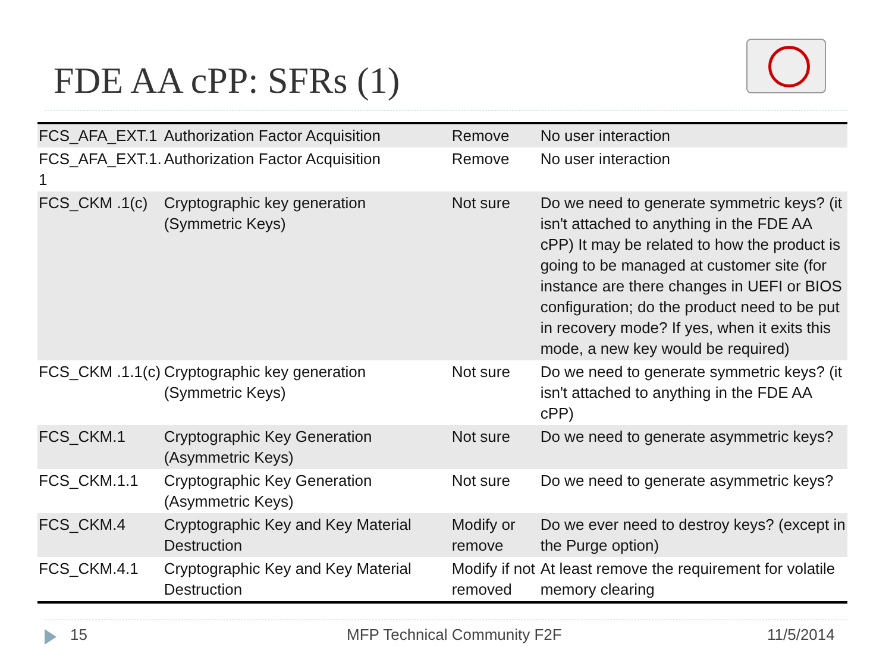FDE AA cPP: SFRs (1)
| FCS_AFA_EXT.1 | Authorization Factor Acquisition | Remove | No user interaction |
| FCS_AFA_EXT.1. 1 | Authorization Factor Acquisition | Remove | No user interaction |
| FCS_CKM .1(c) | Cryptographic key generation (Symmetric Keys) | Not sure | Do we need to generate symmetric keys? (it isn't attached to anything in the FDE AA cPP) It may be related to how the product is going to be managed at customer site (for instance are there changes in UEFI or BIOS configuration; do the product need to be put in recovery mode? If yes, when it exits this mode, a new key would be required) |
| FCS_CKM .1.1(c) | Cryptographic key generation (Symmetric Keys) | Not sure | Do we need to generate symmetric keys? (it isn't attached to anything in the FDE AA cPP) |
| FCS_CKM.1 | Cryptographic Key Generation (Asymmetric Keys) | Not sure | Do we need to generate asymmetric keys? |
| FCS_CKM.1.1 | Cryptographic Key Generation (Asymmetric Keys) | Not sure | Do we need to generate asymmetric keys? |
| FCS_CKM.4 | Cryptographic Key and Key Material Destruction | Modify or remove | Do we ever need to destroy keys? (except in the Purge option) |
| FCS_CKM.4.1 | Cryptographic Key and Key Material Destruction | Modify if not removed | At least remove the requirement for volatile memory clearing |
15 MFP Technical Community F2F 11/5/2014